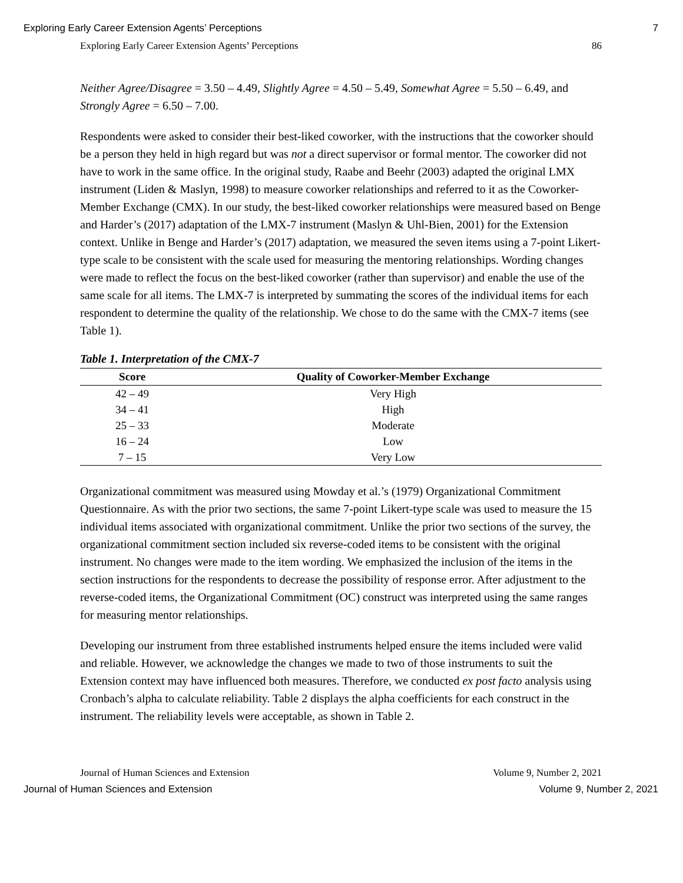Exploring Early Career Extension Agents’ Perceptions 7
Exploring Early Career Extension Agents’ Perceptions 86
Neither Agree/Disagree = 3.50 – 4.49, Slightly Agree = 4.50 – 5.49, Somewhat Agree = 5.50 – 6.49, and Strongly Agree = 6.50 – 7.00.
Respondents were asked to consider their best-liked coworker, with the instructions that the coworker should be a person they held in high regard but was not a direct supervisor or formal mentor. The coworker did not have to work in the same office. In the original study, Raabe and Beehr (2003) adapted the original LMX instrument (Liden & Maslyn, 1998) to measure coworker relationships and referred to it as the Coworker-Member Exchange (CMX). In our study, the best-liked coworker relationships were measured based on Benge and Harder’s (2017) adaptation of the LMX-7 instrument (Maslyn & Uhl-Bien, 2001) for the Extension context. Unlike in Benge and Harder’s (2017) adaptation, we measured the seven items using a 7-point Likert-type scale to be consistent with the scale used for measuring the mentoring relationships. Wording changes were made to reflect the focus on the best-liked coworker (rather than supervisor) and enable the use of the same scale for all items. The LMX-7 is interpreted by summating the scores of the individual items for each respondent to determine the quality of the relationship. We chose to do the same with the CMX-7 items (see Table 1).
Table 1. Interpretation of the CMX-7
| Score | Quality of Coworker-Member Exchange |
| --- | --- |
| 42 – 49 | Very High |
| 34 – 41 | High |
| 25 – 33 | Moderate |
| 16 – 24 | Low |
| 7 – 15 | Very Low |
Organizational commitment was measured using Mowday et al.’s (1979) Organizational Commitment Questionnaire. As with the prior two sections, the same 7-point Likert-type scale was used to measure the 15 individual items associated with organizational commitment. Unlike the prior two sections of the survey, the organizational commitment section included six reverse-coded items to be consistent with the original instrument. No changes were made to the item wording. We emphasized the inclusion of the items in the section instructions for the respondents to decrease the possibility of response error. After adjustment to the reverse-coded items, the Organizational Commitment (OC) construct was interpreted using the same ranges for measuring mentor relationships.
Developing our instrument from three established instruments helped ensure the items included were valid and reliable. However, we acknowledge the changes we made to two of those instruments to suit the Extension context may have influenced both measures. Therefore, we conducted ex post facto analysis using Cronbach’s alpha to calculate reliability. Table 2 displays the alpha coefficients for each construct in the instrument. The reliability levels were acceptable, as shown in Table 2.
Journal of Human Sciences and Extension Volume 9, Number 2, 2021
Journal of Human Sciences and Extension Volume 9, Number 2, 2021